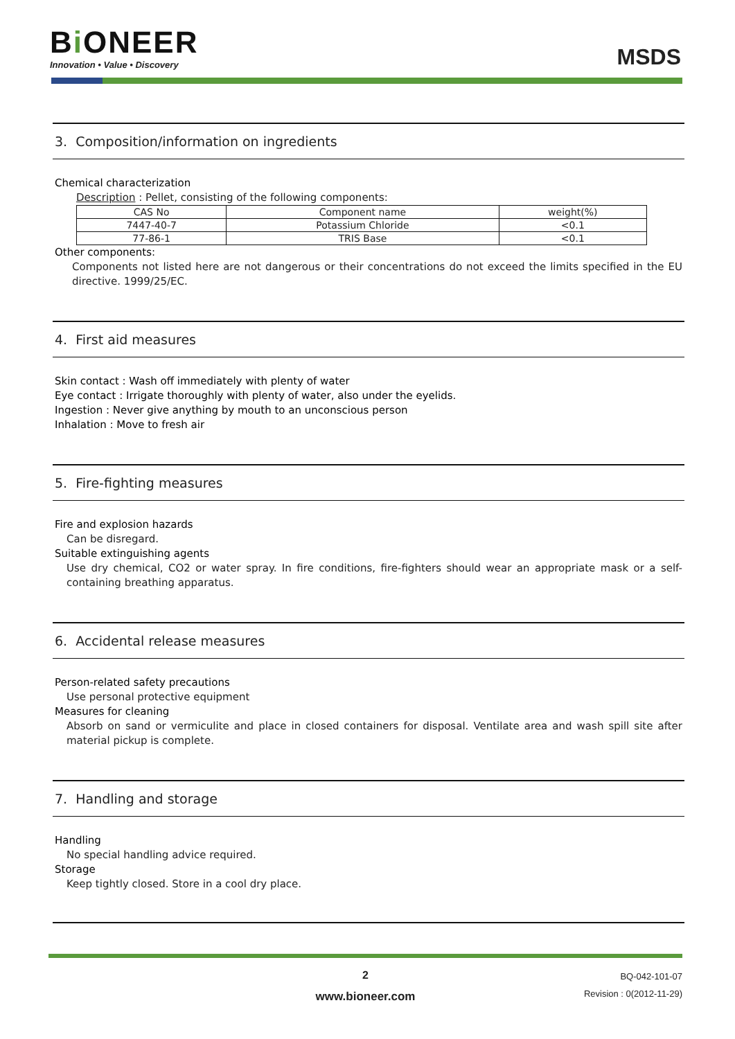Bi ONEER
Innovation • Value • Discovery
MSDS
3. Composition/information on ingredients
Chemical characterization
Description : Pellet, consisting of the following components:
| CAS No | Component name | weight(%) |
| --- | --- | --- |
| 7447-40-7 | Potassium Chloride | <0.1 |
| 77-86-1 | TRIS Base | <0.1 |
Other components:
Components not listed here are not dangerous or their concentrations do not exceed the limits specified in the EU directive. 1999/25/EC.
4. First aid measures
Skin contact : Wash off immediately with plenty of water
Eye contact : Irrigate thoroughly with plenty of water, also under the eyelids.
Ingestion : Never give anything by mouth to an unconscious person
Inhalation : Move to fresh air
5. Fire-fighting measures
Fire and explosion hazards
Can be disregard.
Suitable extinguishing agents
Use dry chemical, CO2 or water spray. In fire conditions, fire-fighters should wear an appropriate mask or a self-containing breathing apparatus.
6. Accidental release measures
Person-related safety precautions
Use personal protective equipment
Measures for cleaning
Absorb on sand or vermiculite and place in closed containers for disposal. Ventilate area and wash spill site after material pickup is complete.
7. Handling and storage
Handling
No special handling advice required.
Storage
Keep tightly closed. Store in a cool dry place.
2
www.bioneer.com
BQ-042-101-07
Revision : 0(2012-11-29)